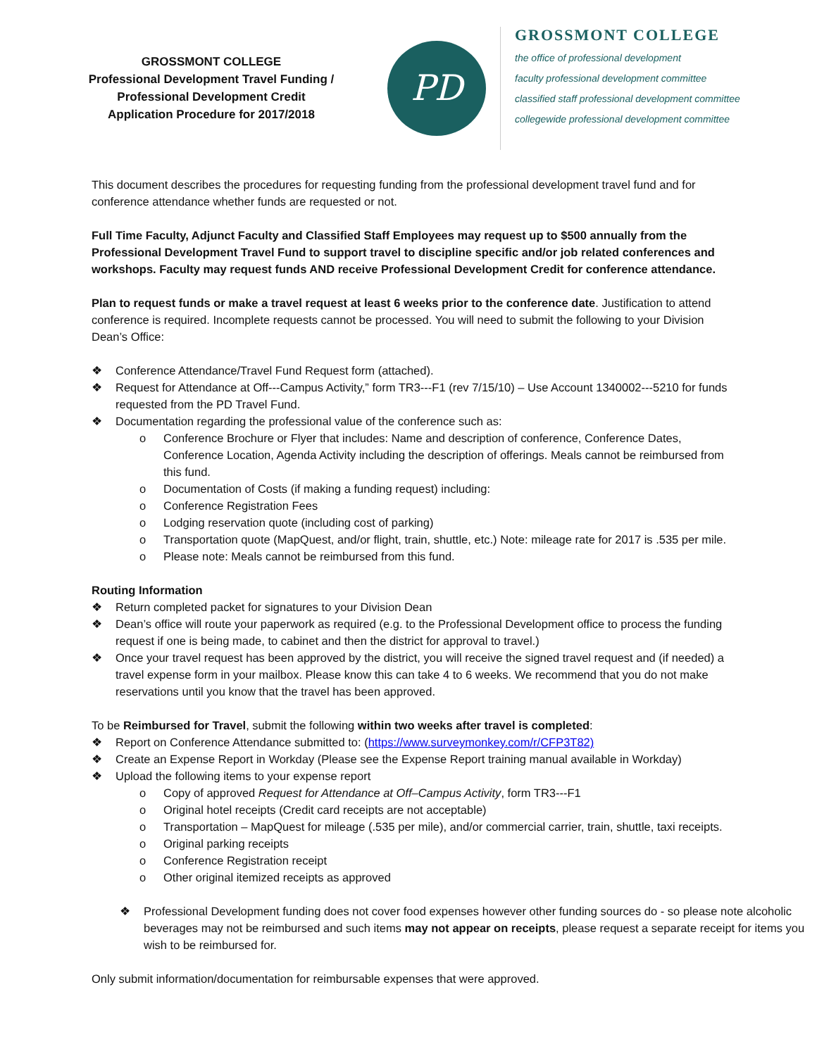GROSSMONT COLLEGE
Professional Development Travel Funding /
Professional Development Credit
Application Procedure for 2017/2018
PD
GROSSMONT COLLEGE
the office of professional development
faculty professional development committee
classified staff professional development committee
collegewide professional development committee
This document describes the procedures for requesting funding from the professional development travel fund and for conference attendance whether funds are requested or not.
Full Time Faculty, Adjunct Faculty and Classified Staff Employees may request up to $500 annually from the Professional Development Travel Fund to support travel to discipline specific and/or job related conferences and workshops. Faculty may request funds AND receive Professional Development Credit for conference attendance.
Plan to request funds or make a travel request at least 6 weeks prior to the conference date. Justification to attend conference is required. Incomplete requests cannot be processed. You will need to submit the following to your Division Dean’s Office:
❖ Conference Attendance/Travel Fund Request form (attached).
❖ Request for Attendance at Off---Campus Activity,” form TR3---F1 (rev 7/15/10) – Use Account 1340002---5210 for funds requested from the PD Travel Fund.
❖ Documentation regarding the professional value of the conference such as:
o Conference Brochure or Flyer that includes: Name and description of conference, Conference Dates, Conference Location, Agenda Activity including the description of offerings. Meals cannot be reimbursed from this fund.
o Documentation of Costs (if making a funding request) including:
o Conference Registration Fees
o Lodging reservation quote (including cost of parking)
o Transportation quote (MapQuest, and/or flight, train, shuttle, etc.) Note: mileage rate for 2017 is .535 per mile.
o Please note: Meals cannot be reimbursed from this fund.
Routing Information
❖ Return completed packet for signatures to your Division Dean
❖ Dean’s office will route your paperwork as required (e.g. to the Professional Development office to process the funding request if one is being made, to cabinet and then the district for approval to travel.)
❖ Once your travel request has been approved by the district, you will receive the signed travel request and (if needed) a travel expense form in your mailbox. Please know this can take 4 to 6 weeks. We recommend that you do not make reservations until you know that the travel has been approved.
To be Reimbursed for Travel, submit the following within two weeks after travel is completed:
❖ Report on Conference Attendance submitted to: (https://www.surveymonkey.com/r/CFP3T82)
❖ Create an Expense Report in Workday (Please see the Expense Report training manual available in Workday)
❖ Upload the following items to your expense report
o Copy of approved Request for Attendance at Off–Campus Activity, form TR3---F1
o Original hotel receipts (Credit card receipts are not acceptable)
o Transportation – MapQuest for mileage (.535 per mile), and/or commercial carrier, train, shuttle, taxi receipts.
o Original parking receipts
o Conference Registration receipt
o Other original itemized receipts as approved
❖ Professional Development funding does not cover food expenses however other funding sources do - so please note alcoholic beverages may not be reimbursed and such items may not appear on receipts, please request a separate receipt for items you wish to be reimbursed for.
Only submit information/documentation for reimbursable expenses that were approved.